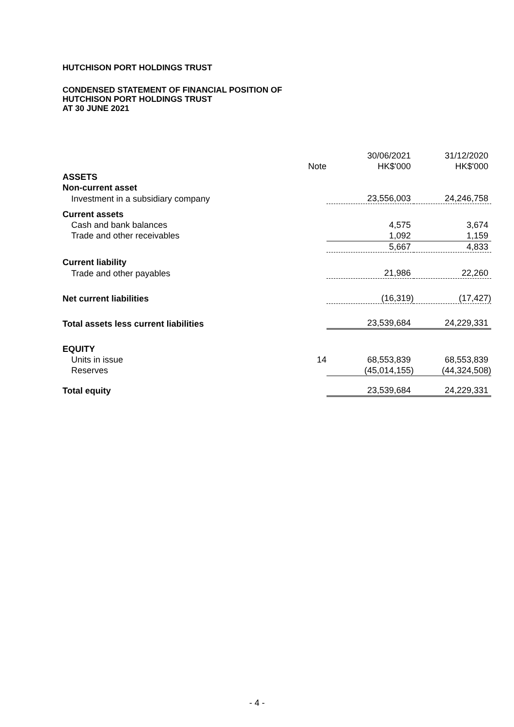HUTCHISON PORT HOLDINGS TRUST
CONDENSED STATEMENT OF FINANCIAL POSITION OF
HUTCHISON PORT HOLDINGS TRUST
AT 30 JUNE 2021
| | Note | 30/06/2021 HK$'000 | 31/12/2020 HK$'000 |
| --- | --- | --- | --- |
| ASSETS | | | |
| Non-current asset | | | |
| Investment in a subsidiary company | | 23,556,003 | 24,246,758 |
| Current assets | | | |
| Cash and bank balances | | 4,575 | 3,674 |
| Trade and other receivables | | 1,092 | 1,159 |
| | | 5,667 | 4,833 |
| Current liability | | | |
| Trade and other payables | | 21,986 | 22,260 |
| Net current liabilities | | (16,319) | (17,427) |
| Total assets less current liabilities | | 23,539,684 | 24,229,331 |
| EQUITY | | | |
| Units in issue | 14 | 68,553,839 | 68,553,839 |
| Reserves | | (45,014,155) | (44,324,508) |
| Total equity | | 23,539,684 | 24,229,331 |
- 4 -